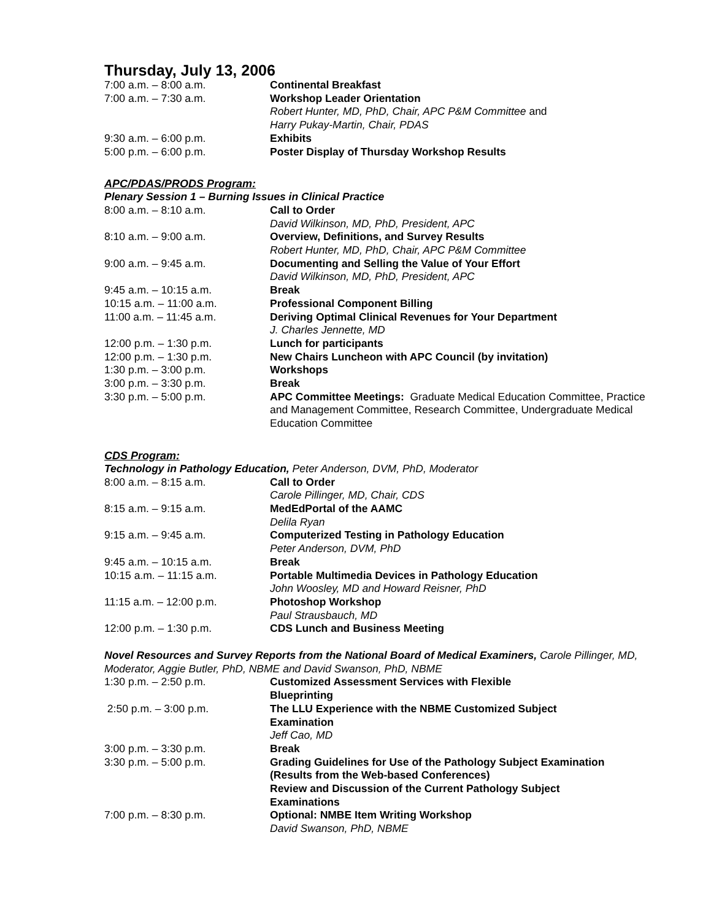Thursday, July 13, 2006
7:00 a.m. – 8:00 a.m. Continental Breakfast
7:00 a.m. – 7:30 a.m. Workshop Leader Orientation
Robert Hunter, MD, PhD, Chair, APC P&M Committee and
Harry Pukay-Martin, Chair, PDAS
9:30 a.m. – 6:00 p.m. Exhibits
5:00 p.m. – 6:00 p.m. Poster Display of Thursday Workshop Results
APC/PDAS/PRODS Program:
Plenary Session 1 – Burning Issues in Clinical Practice
8:00 a.m. – 8:10 a.m. Call to Order
David Wilkinson, MD, PhD, President, APC
8:10 a.m. – 9:00 a.m. Overview, Definitions, and Survey Results
Robert Hunter, MD, PhD, Chair, APC P&M Committee
9:00 a.m. – 9:45 a.m. Documenting and Selling the Value of Your Effort
David Wilkinson, MD, PhD, President, APC
9:45 a.m. – 10:15 a.m. Break
10:15 a.m. – 11:00 a.m. Professional Component Billing
11:00 a.m. – 11:45 a.m. Deriving Optimal Clinical Revenues for Your Department
J. Charles Jennette, MD
12:00 p.m. – 1:30 p.m. Lunch for participants
12:00 p.m. – 1:30 p.m. New Chairs Luncheon with APC Council (by invitation)
1:30 p.m. – 3:00 p.m. Workshops
3:00 p.m. – 3:30 p.m. Break
3:30 p.m. – 5:00 p.m. APC Committee Meetings: Graduate Medical Education Committee, Practice and Management Committee, Research Committee, Undergraduate Medical Education Committee
CDS Program:
Technology in Pathology Education, Peter Anderson, DVM, PhD, Moderator
8:00 a.m. – 8:15 a.m. Call to Order
Carole Pillinger, MD, Chair, CDS
8:15 a.m. – 9:15 a.m. MedEdPortal of the AAMC
Delila Ryan
9:15 a.m. – 9:45 a.m. Computerized Testing in Pathology Education
Peter Anderson, DVM, PhD
9:45 a.m. – 10:15 a.m. Break
10:15 a.m. – 11:15 a.m. Portable Multimedia Devices in Pathology Education
John Woosley, MD and Howard Reisner, PhD
11:15 a.m. – 12:00 p.m. Photoshop Workshop
Paul Strausbauch, MD
12:00 p.m. – 1:30 p.m. CDS Lunch and Business Meeting
Novel Resources and Survey Reports from the National Board of Medical Examiners, Carole Pillinger, MD, Moderator, Aggie Butler, PhD, NBME and David Swanson, PhD, NBME
1:30 p.m. – 2:50 p.m. Customized Assessment Services with Flexible
Blueprinting
2:50 p.m. – 3:00 p.m. The LLU Experience with the NBME Customized Subject
Examination
Jeff Cao, MD
3:00 p.m. – 3:30 p.m. Break
3:30 p.m. – 5:00 p.m. Grading Guidelines for Use of the Pathology Subject Examination (Results from the Web-based Conferences)
Review and Discussion of the Current Pathology Subject
Examinations
7:00 p.m. – 8:30 p.m. Optional: NMBE Item Writing Workshop
David Swanson, PhD, NBME